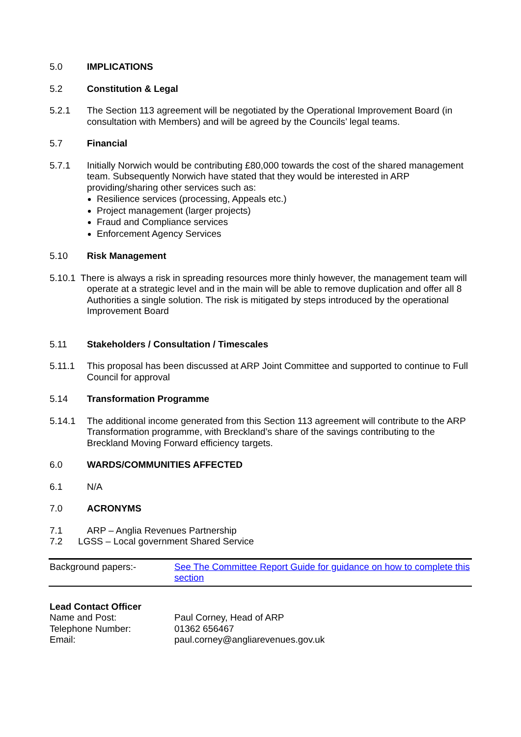5.0 IMPLICATIONS
5.2 Constitution & Legal
5.2.1 The Section 113 agreement will be negotiated by the Operational Improvement Board (in consultation with Members) and will be agreed by the Councils’ legal teams.
5.7 Financial
5.7.1 Initially Norwich would be contributing £80,000 towards the cost of the shared management team. Subsequently Norwich have stated that they would be interested in ARP providing/sharing other services such as:
Resilience services (processing, Appeals etc.)
Project management (larger projects)
Fraud and Compliance services
Enforcement Agency Services
5.10 Risk Management
5.10.1 There is always a risk in spreading resources more thinly however, the management team will operate at a strategic level and in the main will be able to remove duplication and offer all 8 Authorities a single solution. The risk is mitigated by steps introduced by the operational Improvement Board
5.11 Stakeholders / Consultation / Timescales
5.11.1 This proposal has been discussed at ARP Joint Committee and supported to continue to Full Council for approval
5.14 Transformation Programme
5.14.1 The additional income generated from this Section 113 agreement will contribute to the ARP Transformation programme, with Breckland’s share of the savings contributing to the Breckland Moving Forward efficiency targets.
6.0 WARDS/COMMUNITIES AFFECTED
6.1 N/A
7.0 ACRONYMS
7.1 ARP – Anglia Revenues Partnership
7.2 LGSS – Local government Shared Service
| Background papers:- | See The Committee Report Guide for guidance on how to complete this section |
| Lead Contact Officer | |
| Name and Post: | Paul Corney, Head of ARP |
| Telephone Number: | 01362 656467 |
| Email: | paul.corney@angliarevenues.gov.uk |